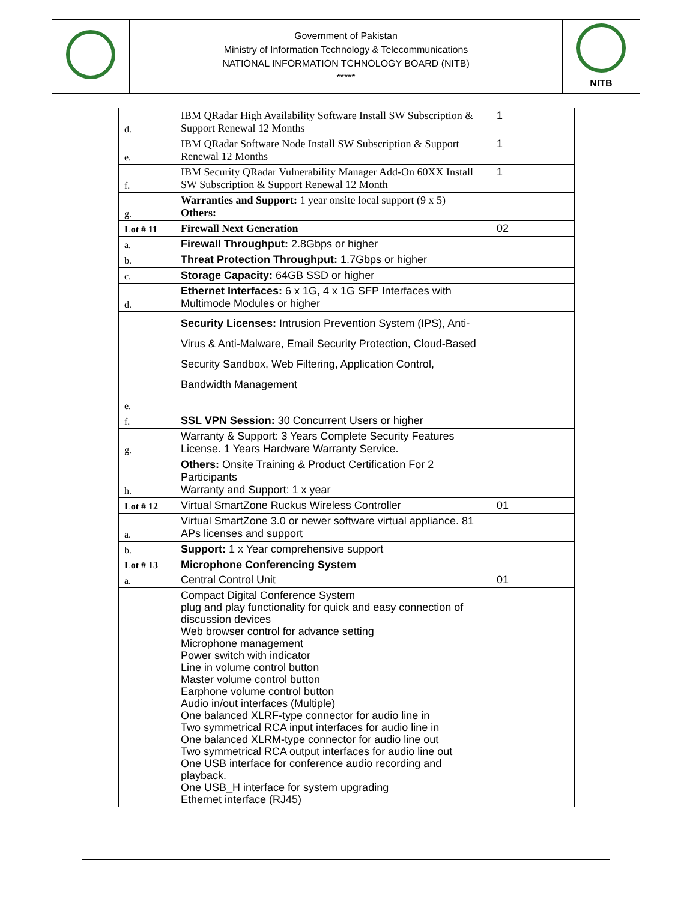| | Government of Pakistan Ministry of Information Technology & Telecommunications NATIONAL INFORMATION TCHNOLOGY BOARD (NITB) ***** | NITB |
| d. | IBM QRadar High Availability Software Install SW Subscription & Support Renewal 12 Months | 1 |
| e. | IBM QRadar Software Node Install SW Subscription & Support Renewal 12 Months | 1 |
| f. | IBM Security QRadar Vulnerability Manager Add-On 60XX Install SW Subscription & Support Renewal 12 Month | 1 |
| g. | Warranties and Support: 1 year onsite local support (9 x 5) Others: | |
| Lot # 11 | Firewall Next Generation | 02 |
| a. | Firewall Throughput: 2.8Gbps or higher | |
| b. | Threat Protection Throughput: 1.7Gbps or higher | |
| c. | Storage Capacity: 64GB SSD or higher | |
| d. | Ethernet Interfaces: 6 x 1G, 4 x 1G SFP Interfaces with Multimode Modules or higher | |
| e. | Security Licenses: Intrusion Prevention System (IPS), Anti-Virus & Anti-Malware, Email Security Protection, Cloud-Based Security Sandbox, Web Filtering, Application Control, Bandwidth Management | |
| f. | SSL VPN Session: 30 Concurrent Users or higher | |
| g. | Warranty & Support: 3 Years Complete Security Features License. 1 Years Hardware Warranty Service. | |
| h. | Others: Onsite Training & Product Certification For 2 Participants Warranty and Support: 1 x year | |
| Lot # 12 | Virtual SmartZone Ruckus Wireless Controller | 01 |
| a. | Virtual SmartZone 3.0 or newer software virtual appliance. 81 APs licenses and support | |
| b. | Support: 1 x Year comprehensive support | |
| Lot # 13 | Microphone Conferencing System | |
| a. | Central Control Unit | 01 |
| | Compact Digital Conference System plug and play functionality for quick and easy connection of discussion devices Web browser control for advance setting Microphone management Power switch with indicator Line in volume control button Master volume control button Earphone volume control button Audio in/out interfaces (Multiple) One balanced XLRF-type connector for audio line in Two symmetrical RCA input interfaces for audio line in One balanced XLRM-type connector for audio line out Two symmetrical RCA output interfaces for audio line out One USB interface for conference audio recording and playback. One USB_H interface for system upgrading Ethernet interface (RJ45) | |